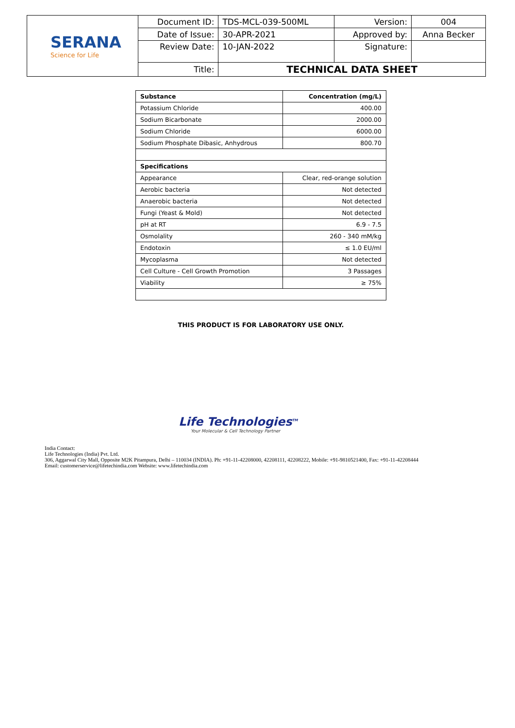| SERANA Science for Life | Document ID: | TDS-MCL-039-500ML | Version: | 004 |
| | Date of Issue: | 30-APR-2021 | Approved by: | Anna Becker |
| | Review Date: | 10-JAN-2022 | Signature: | |
| | Title: | TECHNICAL DATA SHEET | | |
| Substance | Concentration (mg/L) |
| --- | --- |
| Potassium Chloride | 400.00 |
| Sodium Bicarbonate | 2000.00 |
| Sodium Chloride | 6000.00 |
| Sodium Phosphate Dibasic, Anhydrous | 800.70 |
| Specifications | |
| Appearance | Clear, red-orange solution |
| Aerobic bacteria | Not detected |
| Anaerobic bacteria | Not detected |
| Fungi (Yeast & Mold) | Not detected |
| pH at RT | 6.9 - 7.5 |
| Osmolality | 260 - 340 mM/kg |
| Endotoxin | ≤ 1.0 EU/ml |
| Mycoplasma | Not detected |
| Cell Culture - Cell Growth Promotion | 3 Passages |
| Viability | ≥ 75% |
THIS PRODUCT IS FOR LABORATORY USE ONLY.
Life Technologies<sup>TM</sup>
Your Molecular & Cell Technology Partner
India Contact:
Life Technologies (India) Pvt. Ltd.
306, Aggarwal City Mall, Opposite M2K Pitampura, Delhi – 110034 (INDIA). Ph: +91-11-42208000, 42208111, 42208222, Mobile: +91-9810521400, Fax: +91-11-42208444
Email: customerservice@lifetechindia.com Website: www.lifetechindia.com